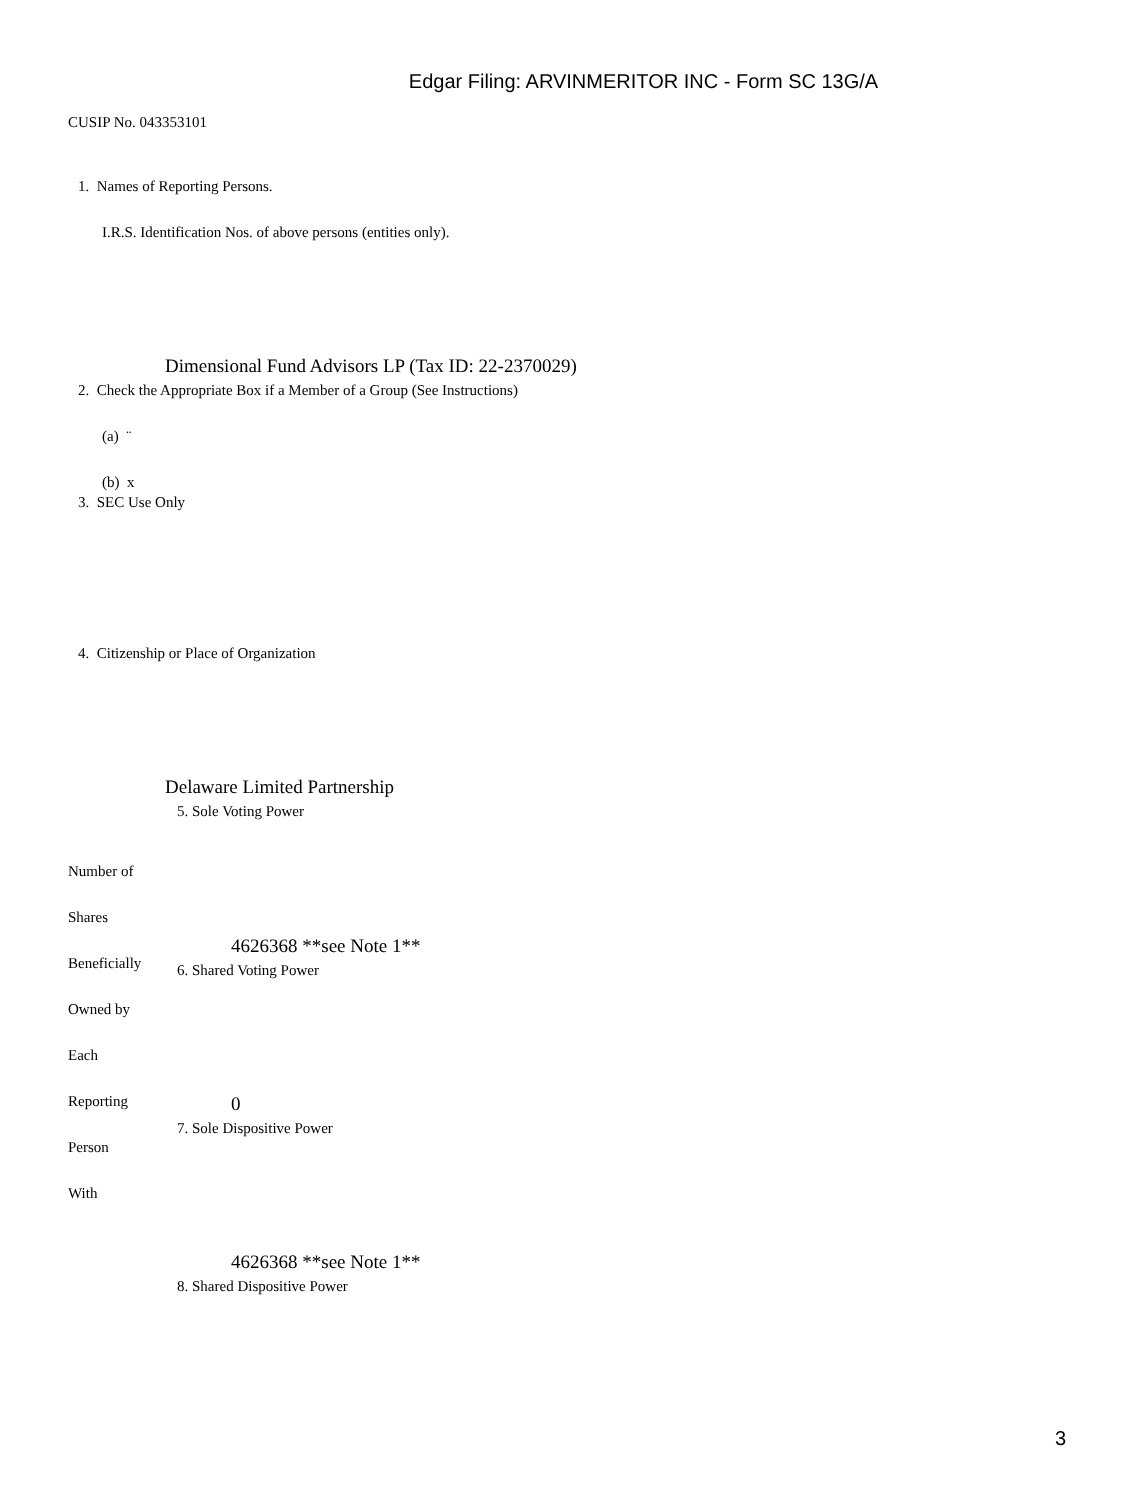Edgar Filing: ARVINMERITOR INC - Form SC 13G/A
CUSIP No. 043353101
1. Names of Reporting Persons.
I.R.S. Identification Nos. of above persons (entities only).
Dimensional Fund Advisors LP (Tax ID: 22-2370029)
2. Check the Appropriate Box if a Member of a Group (See Instructions)
(a) ¨
(b) x
3. SEC Use Only
4. Citizenship or Place of Organization
Delaware Limited Partnership
5. Sole Voting Power
Number of
Shares
Beneficially
Owned by
Each
Reporting
Person
With
4626368 **see Note 1**
6. Shared Voting Power
0
7. Sole Dispositive Power
4626368 **see Note 1**
8. Shared Dispositive Power
3